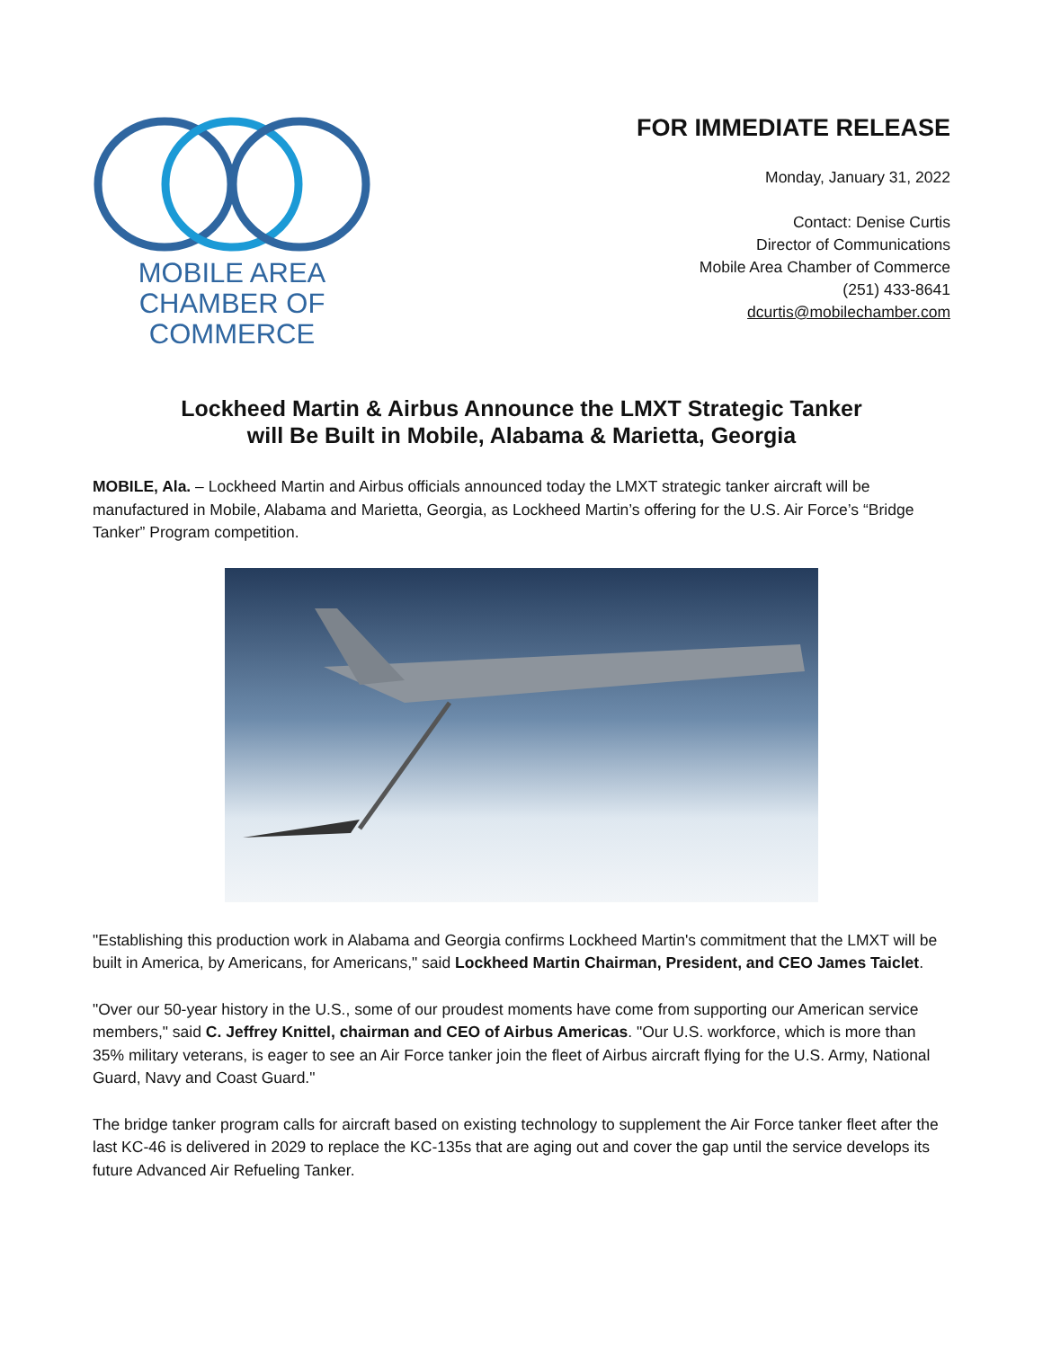MOBILE AREA
CHAMBER OF COMMERCE
FOR IMMEDIATE RELEASE
Monday, January 31, 2022
Contact: Denise Curtis
Director of Communications
Mobile Area Chamber of Commerce
(251) 433-8641
dcurtis@mobilechamber.com
Lockheed Martin & Airbus Announce the LMXT Strategic Tanker
will Be Built in Mobile, Alabama & Marietta, Georgia
MOBILE, Ala. – Lockheed Martin and Airbus officials announced today the LMXT strategic tanker aircraft will be manufactured in Mobile, Alabama and Marietta, Georgia, as Lockheed Martin’s offering for the U.S. Air Force’s “Bridge Tanker” Program competition.
"Establishing this production work in Alabama and Georgia confirms Lockheed Martin's commitment that the LMXT will be built in America, by Americans, for Americans," said Lockheed Martin Chairman, President, and CEO James Taiclet.
"Over our 50-year history in the U.S., some of our proudest moments have come from supporting our American service members," said C. Jeffrey Knittel, chairman and CEO of Airbus Americas. "Our U.S. workforce, which is more than 35% military veterans, is eager to see an Air Force tanker join the fleet of Airbus aircraft flying for the U.S. Army, National Guard, Navy and Coast Guard."
The bridge tanker program calls for aircraft based on existing technology to supplement the Air Force tanker fleet after the last KC-46 is delivered in 2029 to replace the KC-135s that are aging out and cover the gap until the service develops its future Advanced Air Refueling Tanker.